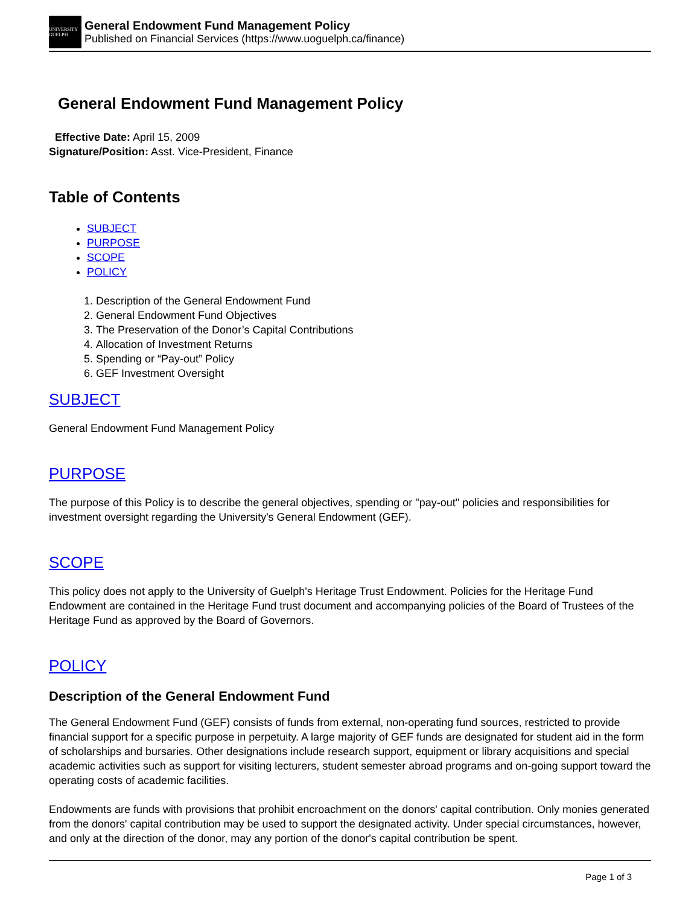UNIVERSITY GUELPH
General Endowment Fund Management Policy
Published on Financial Services (https://www.uoguelph.ca/finance)
General Endowment Fund Management Policy
Effective Date: April 15, 2009
Signature/Position: Asst. Vice-President, Finance
Table of Contents
SUBJECT
PURPOSE
SCOPE
POLICY
1. Description of the General Endowment Fund
2. General Endowment Fund Objectives
3. The Preservation of the Donor’s Capital Contributions
4. Allocation of Investment Returns
5. Spending or “Pay-out” Policy
6. GEF Investment Oversight
SUBJECT
General Endowment Fund Management Policy
PURPOSE
The purpose of this Policy is to describe the general objectives, spending or "pay-out" policies and responsibilities for investment oversight regarding the University's General Endowment (GEF).
SCOPE
This policy does not apply to the University of Guelph's Heritage Trust Endowment. Policies for the Heritage Fund Endowment are contained in the Heritage Fund trust document and accompanying policies of the Board of Trustees of the Heritage Fund as approved by the Board of Governors.
POLICY
Description of the General Endowment Fund
The General Endowment Fund (GEF) consists of funds from external, non-operating fund sources, restricted to provide financial support for a specific purpose in perpetuity. A large majority of GEF funds are designated for student aid in the form of scholarships and bursaries. Other designations include research support, equipment or library acquisitions and special academic activities such as support for visiting lecturers, student semester abroad programs and on-going support toward the operating costs of academic facilities.
Endowments are funds with provisions that prohibit encroachment on the donors' capital contribution. Only monies generated from the donors' capital contribution may be used to support the designated activity. Under special circumstances, however, and only at the direction of the donor, may any portion of the donor's capital contribution be spent.
Page 1 of 3